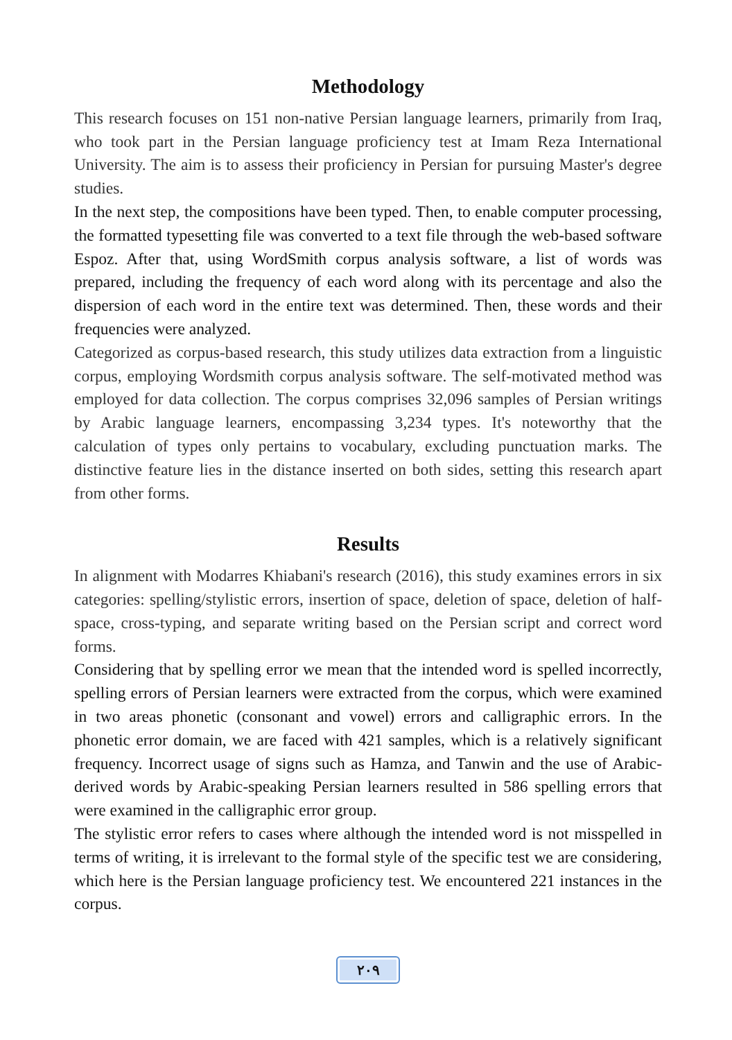Methodology
This research focuses on 151 non-native Persian language learners, primarily from Iraq, who took part in the Persian language proficiency test at Imam Reza International University. The aim is to assess their proficiency in Persian for pursuing Master's degree studies.
In the next step, the compositions have been typed. Then, to enable computer processing, the formatted typesetting file was converted to a text file through the web-based software Espoz. After that, using WordSmith corpus analysis software, a list of words was prepared, including the frequency of each word along with its percentage and also the dispersion of each word in the entire text was determined. Then, these words and their frequencies were analyzed.
Categorized as corpus-based research, this study utilizes data extraction from a linguistic corpus, employing Wordsmith corpus analysis software. The self-motivated method was employed for data collection. The corpus comprises 32,096 samples of Persian writings by Arabic language learners, encompassing 3,234 types. It's noteworthy that the calculation of types only pertains to vocabulary, excluding punctuation marks. The distinctive feature lies in the distance inserted on both sides, setting this research apart from other forms.
Results
In alignment with Modarres Khiabani's research (2016), this study examines errors in six categories: spelling/stylistic errors, insertion of space, deletion of space, deletion of half-space, cross-typing, and separate writing based on the Persian script and correct word forms.
Considering that by spelling error we mean that the intended word is spelled incorrectly, spelling errors of Persian learners were extracted from the corpus, which were examined in two areas phonetic (consonant and vowel) errors and calligraphic errors. In the phonetic error domain, we are faced with 421 samples, which is a relatively significant frequency. Incorrect usage of signs such as Hamza, and Tanwin and the use of Arabic-derived words by Arabic-speaking Persian learners resulted in 586 spelling errors that were examined in the calligraphic error group.
The stylistic error refers to cases where although the intended word is not misspelled in terms of writing, it is irrelevant to the formal style of the specific test we are considering, which here is the Persian language proficiency test. We encountered 221 instances in the corpus.
٢٠٩